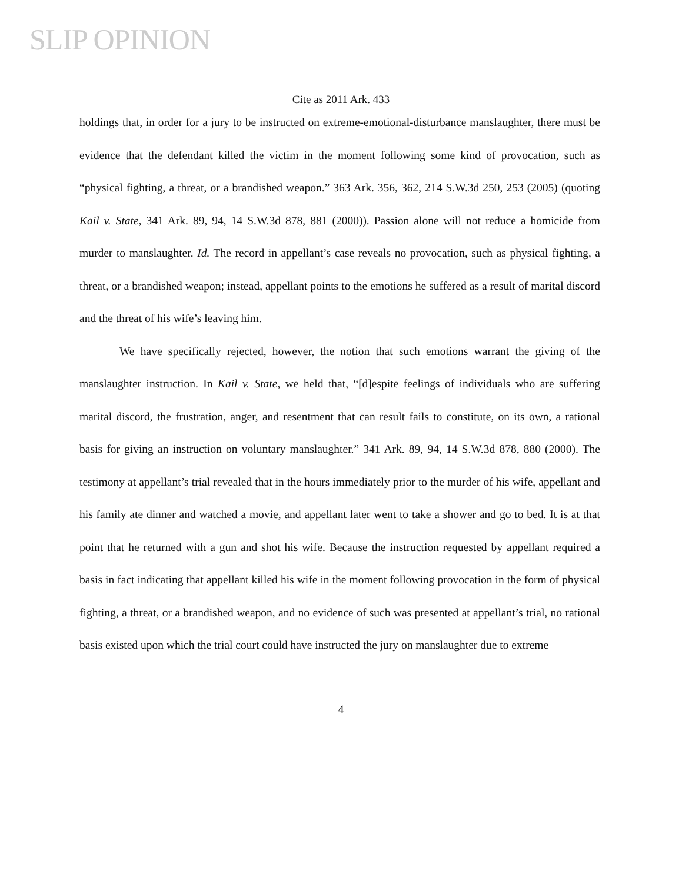SLIP OPINION
Cite as 2011 Ark. 433
holdings that, in order for a jury to be instructed on extreme-emotional-disturbance manslaughter, there must be evidence that the defendant killed the victim in the moment following some kind of provocation, such as “physical fighting, a threat, or a brandished weapon.” 363 Ark. 356, 362, 214 S.W.3d 250, 253 (2005) (quoting Kail v. State, 341 Ark. 89, 94, 14 S.W.3d 878, 881 (2000)). Passion alone will not reduce a homicide from murder to manslaughter. Id. The record in appellant’s case reveals no provocation, such as physical fighting, a threat, or a brandished weapon; instead, appellant points to the emotions he suffered as a result of marital discord and the threat of his wife’s leaving him.
We have specifically rejected, however, the notion that such emotions warrant the giving of the manslaughter instruction. In Kail v. State, we held that, “[d]espite feelings of individuals who are suffering marital discord, the frustration, anger, and resentment that can result fails to constitute, on its own, a rational basis for giving an instruction on voluntary manslaughter.” 341 Ark. 89, 94, 14 S.W.3d 878, 880 (2000). The testimony at appellant’s trial revealed that in the hours immediately prior to the murder of his wife, appellant and his family ate dinner and watched a movie, and appellant later went to take a shower and go to bed. It is at that point that he returned with a gun and shot his wife. Because the instruction requested by appellant required a basis in fact indicating that appellant killed his wife in the moment following provocation in the form of physical fighting, a threat, or a brandished weapon, and no evidence of such was presented at appellant’s trial, no rational basis existed upon which the trial court could have instructed the jury on manslaughter due to extreme
4